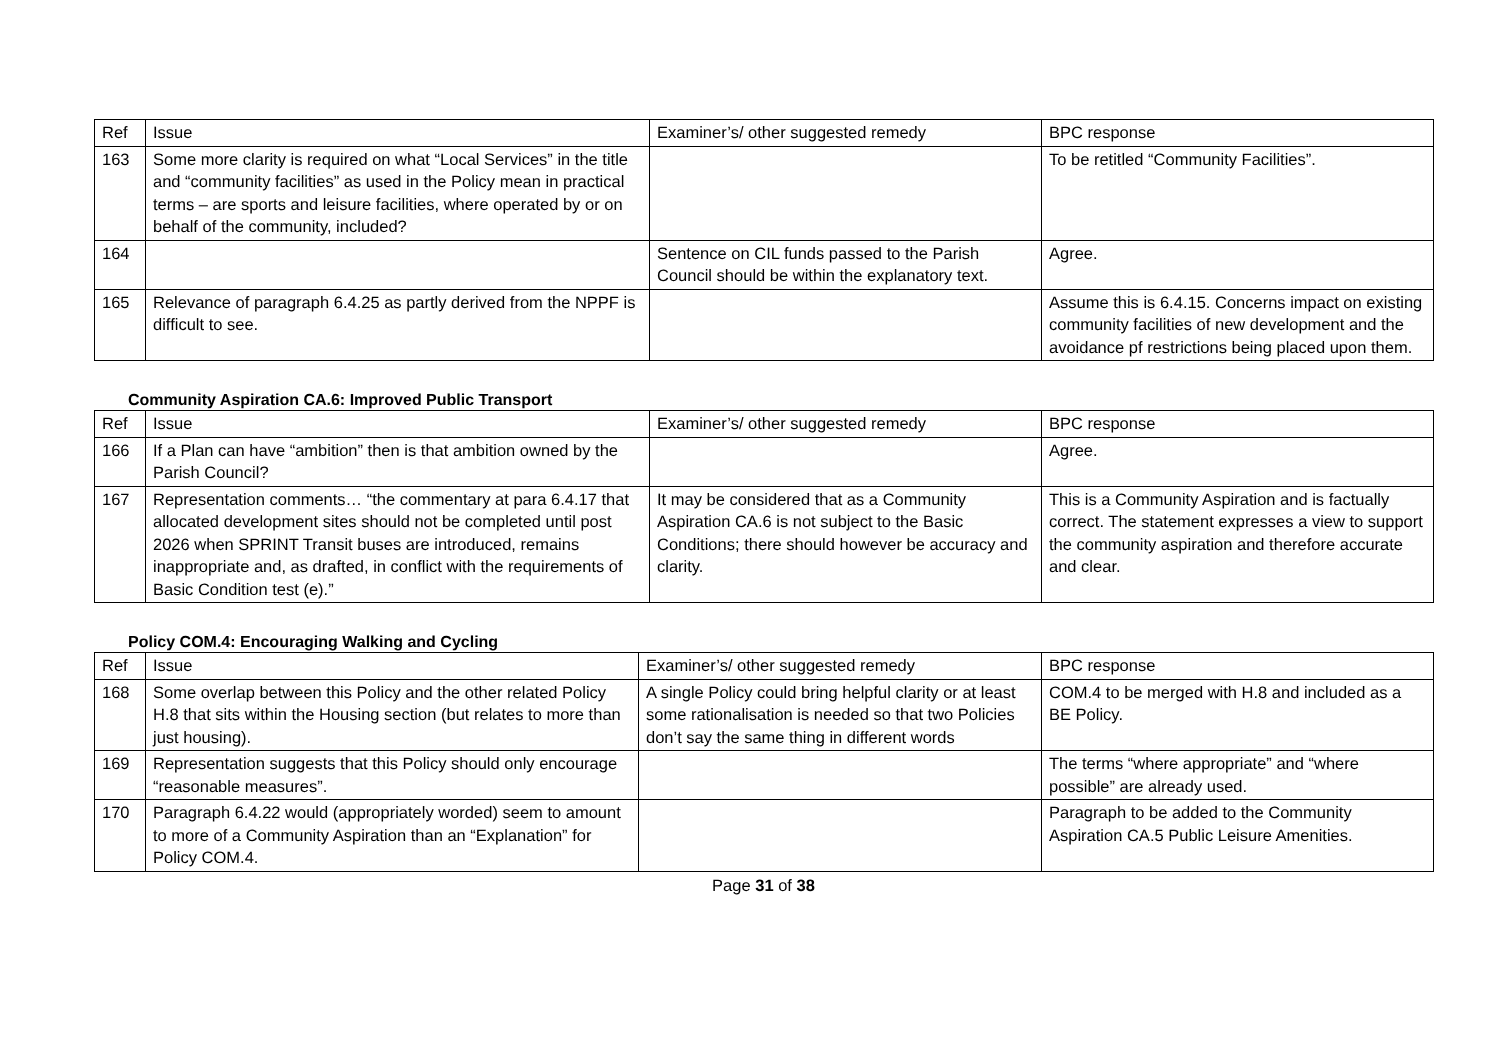| Ref | Issue | Examiner’s/ other suggested remedy | BPC response |
| --- | --- | --- | --- |
| 163 | Some more clarity is required on what “Local Services” in the title and “community facilities” as used in the Policy mean in practical terms – are sports and leisure facilities, where operated by or on behalf of the community, included? | | To be retitled “Community Facilities”. |
| 164 | | Sentence on CIL funds passed to the Parish Council should be within the explanatory text. | Agree. |
| 165 | Relevance of paragraph 6.4.25 as partly derived from the NPPF is difficult to see. | | Assume this is 6.4.15. Concerns impact on existing community facilities of new development and the avoidance pf restrictions being placed upon them. |
Community Aspiration CA.6: Improved Public Transport
| Ref | Issue | Examiner’s/ other suggested remedy | BPC response |
| --- | --- | --- | --- |
| 166 | If a Plan can have “ambition” then is that ambition owned by the Parish Council? | | Agree. |
| 167 | Representation comments… “the commentary at para 6.4.17 that allocated development sites should not be completed until post 2026 when SPRINT Transit buses are introduced, remains inappropriate and, as drafted, in conflict with the requirements of Basic Condition test (e).” | It may be considered that as a Community Aspiration CA.6 is not subject to the Basic Conditions; there should however be accuracy and clarity. | This is a Community Aspiration and is factually correct. The statement expresses a view to support the community aspiration and therefore accurate and clear. |
Policy COM.4: Encouraging Walking and Cycling
| Ref | Issue | Examiner’s/ other suggested remedy | BPC response |
| --- | --- | --- | --- |
| 168 | Some overlap between this Policy and the other related Policy H.8 that sits within the Housing section (but relates to more than just housing). | A single Policy could bring helpful clarity or at least some rationalisation is needed so that two Policies don’t say the same thing in different words | COM.4 to be merged with H.8 and included as a BE Policy. |
| 169 | Representation suggests that this Policy should only encourage “reasonable measures”. | | The terms “where appropriate” and “where possible” are already used. |
| 170 | Paragraph 6.4.22 would (appropriately worded) seem to amount to more of a Community Aspiration than an “Explanation” for Policy COM.4. | | Paragraph to be added to the Community Aspiration CA.5 Public Leisure Amenities. |
Page 31 of 38